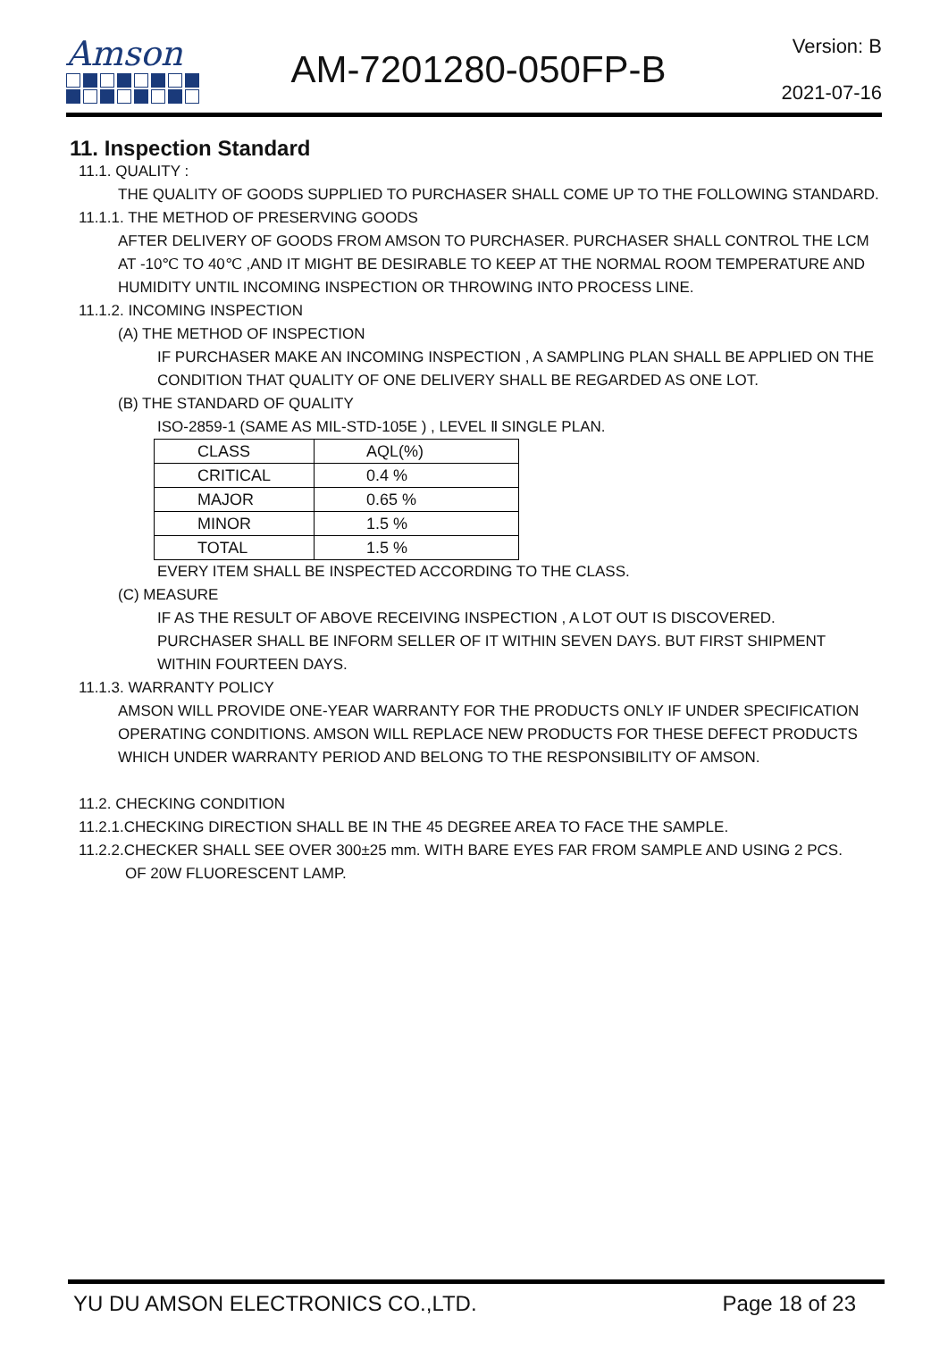Amson
AM-7201280-050FP-B
Version: B
2021-07-16
11. Inspection Standard
11.1. QUALITY :
THE QUALITY OF GOODS SUPPLIED TO PURCHASER SHALL COME UP TO THE FOLLOWING STANDARD.
11.1.1. THE METHOD OF PRESERVING GOODS
AFTER DELIVERY OF GOODS FROM AMSON TO PURCHASER. PURCHASER SHALL CONTROL THE LCM AT -10℃ TO 40℃ ,AND IT MIGHT BE DESIRABLE TO KEEP AT THE NORMAL ROOM TEMPERATURE AND HUMIDITY UNTIL INCOMING INSPECTION OR THROWING INTO PROCESS LINE.
11.1.2. INCOMING INSPECTION
(A) THE METHOD OF INSPECTION
IF PURCHASER MAKE AN INCOMING INSPECTION , A SAMPLING PLAN SHALL BE APPLIED ON THE CONDITION THAT QUALITY OF ONE DELIVERY SHALL BE REGARDED AS ONE LOT.
(B) THE STANDARD OF QUALITY
ISO-2859-1 (SAME AS MIL-STD-105E ) , LEVEL Ⅱ SINGLE PLAN.
| CLASS | AQL(%) |
| CRITICAL | 0.4 % |
| MAJOR | 0.65 % |
| MINOR | 1.5 % |
| TOTAL | 1.5 % |
EVERY ITEM SHALL BE INSPECTED ACCORDING TO THE CLASS.
(C) MEASURE
IF AS THE RESULT OF ABOVE RECEIVING INSPECTION , A LOT OUT IS DISCOVERED.
PURCHASER SHALL BE INFORM SELLER OF IT WITHIN SEVEN DAYS. BUT FIRST SHIPMENT WITHIN FOURTEEN DAYS.
11.1.3. WARRANTY POLICY
AMSON WILL PROVIDE ONE-YEAR WARRANTY FOR THE PRODUCTS ONLY IF UNDER SPECIFICATION OPERATING CONDITIONS. AMSON WILL REPLACE NEW PRODUCTS FOR THESE DEFECT PRODUCTS WHICH UNDER WARRANTY PERIOD AND BELONG TO THE RESPONSIBILITY OF AMSON.
11.2. CHECKING CONDITION
11.2.1.CHECKING DIRECTION SHALL BE IN THE 45 DEGREE AREA TO FACE THE SAMPLE.
11.2.2.CHECKER SHALL SEE OVER 300±25 mm. WITH BARE EYES FAR FROM SAMPLE AND USING 2 PCS.
OF 20W FLUORESCENT LAMP.
YU DU AMSON ELECTRONICS CO.,LTD. Page 18 of 23